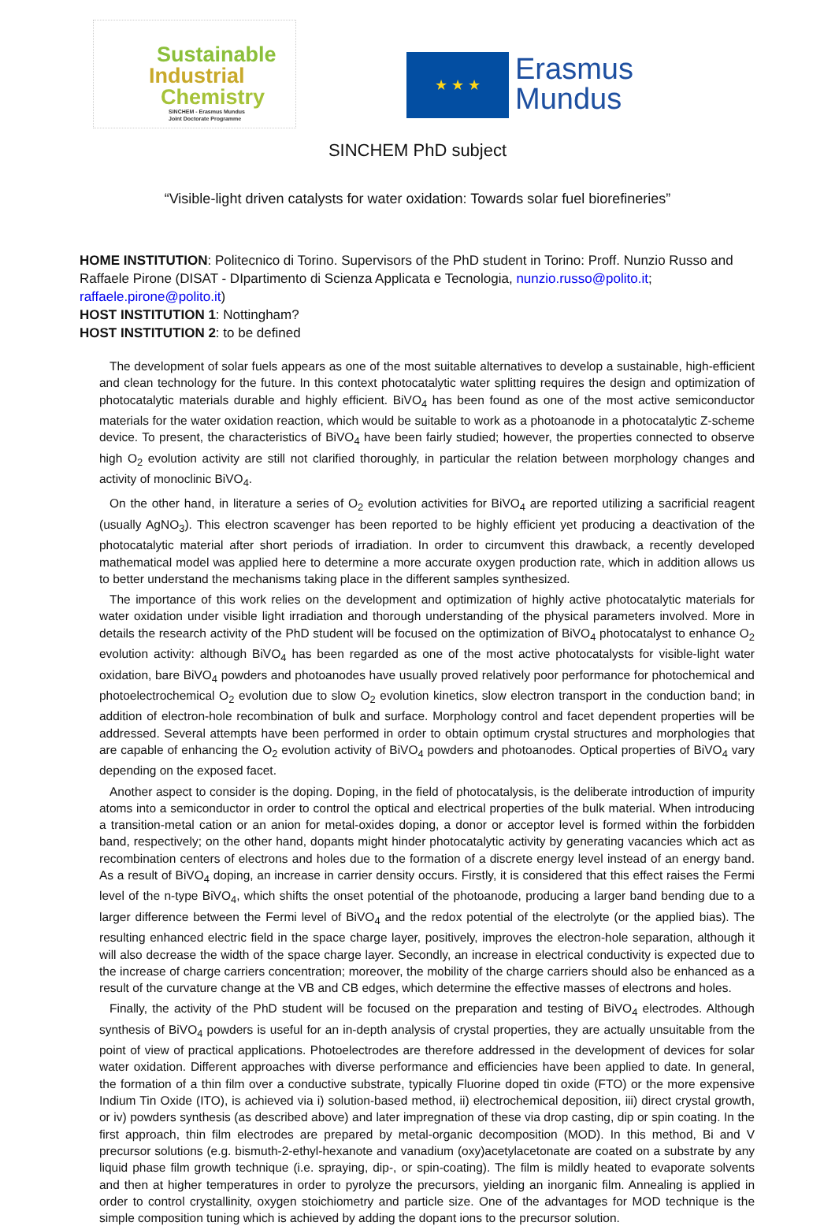Sustainable
Industrial
Chemistry
SINCHEM - Erasmus Mundus
Joint Doctorate Programme
★ ★ ★
Erasmus
Mundus
SINCHEM PhD subject
“Visible-light driven catalysts for water oxidation: Towards solar fuel biorefineries”
HOME INSTITUTION: Politecnico di Torino. Supervisors of the PhD student in Torino: Proff. Nunzio Russo and Raffaele Pirone (DISAT - DIpartimento di Scienza Applicata e Tecnologia, nunzio.russo@polito.it; raffaele.pirone@polito.it)
HOST INSTITUTION 1: Nottingham?
HOST INSTITUTION 2: to be defined
The development of solar fuels appears as one of the most suitable alternatives to develop a sustainable, high-efficient and clean technology for the future. In this context photocatalytic water splitting requires the design and optimization of photocatalytic materials durable and highly efficient. BiVO<sub>4</sub> has been found as one of the most active semiconductor materials for the water oxidation reaction, which would be suitable to work as a photoanode in a photocatalytic Z-scheme device. To present, the characteristics of BiVO<sub>4</sub> have been fairly studied; however, the properties connected to observe high O<sub>2</sub> evolution activity are still not clarified thoroughly, in particular the relation between morphology changes and activity of monoclinic BiVO<sub>4</sub>.
On the other hand, in literature a series of O<sub>2</sub> evolution activities for BiVO<sub>4</sub> are reported utilizing a sacrificial reagent (usually AgNO<sub>3</sub>). This electron scavenger has been reported to be highly efficient yet producing a deactivation of the photocatalytic material after short periods of irradiation. In order to circumvent this drawback, a recently developed mathematical model was applied here to determine a more accurate oxygen production rate, which in addition allows us to better understand the mechanisms taking place in the different samples synthesized.
The importance of this work relies on the development and optimization of highly active photocatalytic materials for water oxidation under visible light irradiation and thorough understanding of the physical parameters involved. More in details the research activity of the PhD student will be focused on the optimization of BiVO<sub>4</sub> photocatalyst to enhance O<sub>2</sub> evolution activity: although BiVO<sub>4</sub> has been regarded as one of the most active photocatalysts for visible-light water oxidation, bare BiVO<sub>4</sub> powders and photoanodes have usually proved relatively poor performance for photochemical and photoelectrochemical O<sub>2</sub> evolution due to slow O<sub>2</sub> evolution kinetics, slow electron transport in the conduction band; in addition of electron-hole recombination of bulk and surface. Morphology control and facet dependent properties will be addressed. Several attempts have been performed in order to obtain optimum crystal structures and morphologies that are capable of enhancing the O<sub>2</sub> evolution activity of BiVO<sub>4</sub> powders and photoanodes. Optical properties of BiVO<sub>4</sub> vary depending on the exposed facet.
Another aspect to consider is the doping. Doping, in the field of photocatalysis, is the deliberate introduction of impurity atoms into a semiconductor in order to control the optical and electrical properties of the bulk material. When introducing a transition-metal cation or an anion for metal-oxides doping, a donor or acceptor level is formed within the forbidden band, respectively; on the other hand, dopants might hinder photocatalytic activity by generating vacancies which act as recombination centers of electrons and holes due to the formation of a discrete energy level instead of an energy band. As a result of BiVO<sub>4</sub> doping, an increase in carrier density occurs. Firstly, it is considered that this effect raises the Fermi level of the n-type BiVO<sub>4</sub>, which shifts the onset potential of the photoanode, producing a larger band bending due to a larger difference between the Fermi level of BiVO<sub>4</sub> and the redox potential of the electrolyte (or the applied bias). The resulting enhanced electric field in the space charge layer, positively, improves the electron-hole separation, although it will also decrease the width of the space charge layer. Secondly, an increase in electrical conductivity is expected due to the increase of charge carriers concentration; moreover, the mobility of the charge carriers should also be enhanced as a result of the curvature change at the VB and CB edges, which determine the effective masses of electrons and holes.
Finally, the activity of the PhD student will be focused on the preparation and testing of BiVO<sub>4</sub> electrodes. Although synthesis of BiVO<sub>4</sub> powders is useful for an in-depth analysis of crystal properties, they are actually unsuitable from the point of view of practical applications. Photoelectrodes are therefore addressed in the development of devices for solar water oxidation. Different approaches with diverse performance and efficiencies have been applied to date. In general, the formation of a thin film over a conductive substrate, typically Fluorine doped tin oxide (FTO) or the more expensive Indium Tin Oxide (ITO), is achieved via i) solution-based method, ii) electrochemical deposition, iii) direct crystal growth, or iv) powders synthesis (as described above) and later impregnation of these via drop casting, dip or spin coating. In the first approach, thin film electrodes are prepared by metal-organic decomposition (MOD). In this method, Bi and V precursor solutions (e.g. bismuth-2-ethyl-hexanote and vanadium (oxy)acetylacetonate are coated on a substrate by any liquid phase film growth technique (i.e. spraying, dip-, or spin-coating). The film is mildly heated to evaporate solvents and then at higher temperatures in order to pyrolyze the precursors, yielding an inorganic film. Annealing is applied in order to control crystallinity, oxygen stoichiometry and particle size. One of the advantages for MOD technique is the simple composition tuning which is achieved by adding the dopant ions to the precursor solution.